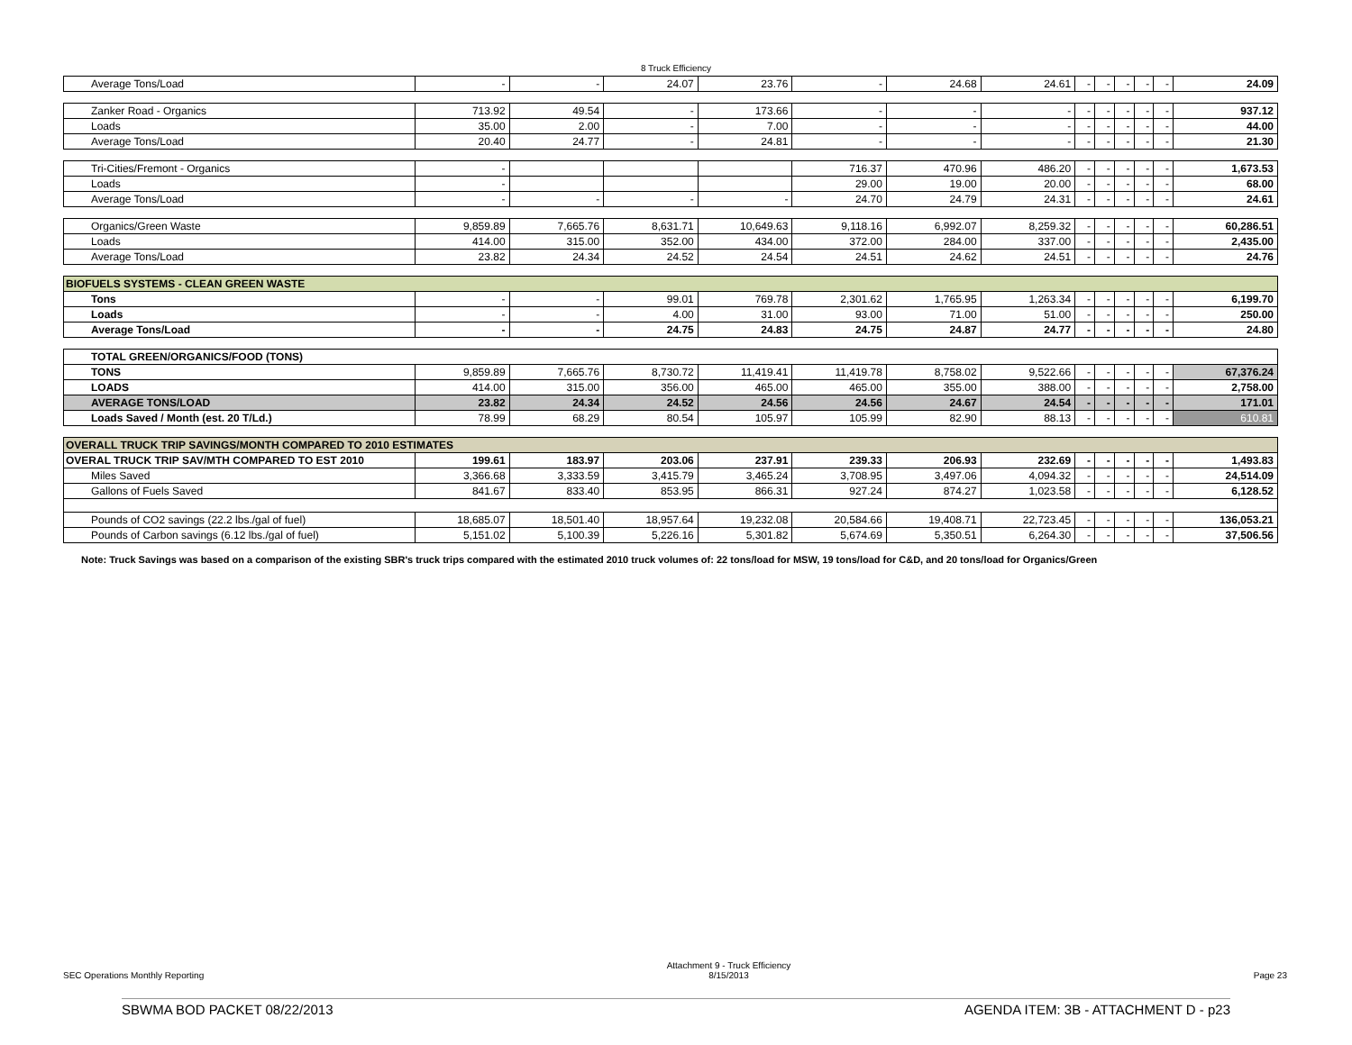8 Truck Efficiency
| Average Tons/Load | - | - | 24.07 | 23.76 | - | 24.68 | 24.61 | - | - | - | - | - | 24.09 |
| Zanker Road - Organics | 713.92 | 49.54 | - | 173.66 | - | - | - | - | - | - | - | - | 937.12 |
| Loads | 35.00 | 2.00 | - | 7.00 | - | - | - | - | - | - | - | - | 44.00 |
| Average Tons/Load | 20.40 | 24.77 | - | 24.81 | - | - | - | - | - | - | - | - | 21.30 |
| Tri-Cities/Fremont - Organics | - | | | | 716.37 | 470.96 | 486.20 | - | - | - | - | - | 1,673.53 |
| Loads | - | | | | 29.00 | 19.00 | 20.00 | - | - | - | - | - | 68.00 |
| Average Tons/Load | - | - | - | - | 24.70 | 24.79 | 24.31 | - | - | - | - | - | 24.61 |
| Organics/Green Waste | 9,859.89 | 7,665.76 | 8,631.71 | 10,649.63 | 9,118.16 | 6,992.07 | 8,259.32 | - | - | - | - | - | 60,286.51 |
| Loads | 414.00 | 315.00 | 352.00 | 434.00 | 372.00 | 284.00 | 337.00 | - | - | - | - | - | 2,435.00 |
| Average Tons/Load | 23.82 | 24.34 | 24.52 | 24.54 | 24.51 | 24.62 | 24.51 | - | - | - | - | - | 24.76 |
| BIOFUELS SYSTEMS - CLEAN GREEN WASTE | | | | | | | | | | | | | |
| Tons | - | - | 99.01 | 769.78 | 2,301.62 | 1,765.95 | 1,263.34 | - | - | - | - | - | 6,199.70 |
| Loads | - | - | 4.00 | 31.00 | 93.00 | 71.00 | 51.00 | - | - | - | - | - | 250.00 |
| Average Tons/Load | - | - | 24.75 | 24.83 | 24.75 | 24.87 | 24.77 | - | - | - | - | - | 24.80 |
| TOTAL GREEN/ORGANICS/FOOD (TONS) | | | | | | | | | | | | | |
| TONS | 9,859.89 | 7,665.76 | 8,730.72 | 11,419.41 | 11,419.78 | 8,758.02 | 9,522.66 | - | - | - | - | - | 67,376.24 |
| LOADS | 414.00 | 315.00 | 356.00 | 465.00 | 465.00 | 355.00 | 388.00 | - | - | - | - | - | 2,758.00 |
| AVERAGE TONS/LOAD | 23.82 | 24.34 | 24.52 | 24.56 | 24.56 | 24.67 | 24.54 | - | - | - | - | - | 171.01 |
| Loads Saved / Month (est. 20 T/Ld.) | 78.99 | 68.29 | 80.54 | 105.97 | 105.99 | 82.90 | 88.13 | - | - | - | - | - | 610.81 |
| OVERALL TRUCK TRIP SAVINGS/MONTH COMPARED TO 2010 ESTIMATES | | | | | | | | | | | | | |
| OVERAL TRUCK TRIP SAV/MTH COMPARED TO EST 2010 | 199.61 | 183.97 | 203.06 | 237.91 | 239.33 | 206.93 | 232.69 | - | - | - | - | - | 1,493.83 |
| Miles Saved | 3,366.68 | 3,333.59 | 3,415.79 | 3,465.24 | 3,708.95 | 3,497.06 | 4,094.32 | - | - | - | - | - | 24,514.09 |
| Gallons of Fuels Saved | 841.67 | 833.40 | 853.95 | 866.31 | 927.24 | 874.27 | 1,023.58 | - | - | - | - | - | 6,128.52 |
| Pounds of CO2 savings (22.2 lbs./gal of fuel) | 18,685.07 | 18,501.40 | 18,957.64 | 19,232.08 | 20,584.66 | 19,408.71 | 22,723.45 | - | - | - | - | - | 136,053.21 |
| Pounds of Carbon savings (6.12 lbs./gal of fuel) | 5,151.02 | 5,100.39 | 5,226.16 | 5,301.82 | 5,674.69 | 5,350.51 | 6,264.30 | - | - | - | - | - | 37,506.56 |
Note: Truck Savings was based on a comparison of the existing SBR's truck trips compared with the estimated 2010 truck volumes of: 22 tons/load for MSW, 19 tons/load for C&D, and 20 tons/load for Organics/Green
SEC Operations Monthly Reporting Attachment 9 - Truck Efficiency
8/15/2013 Page 23
SBWMA BOD PACKET 08/22/2013 AGENDA ITEM: 3B - ATTACHMENT D - p23